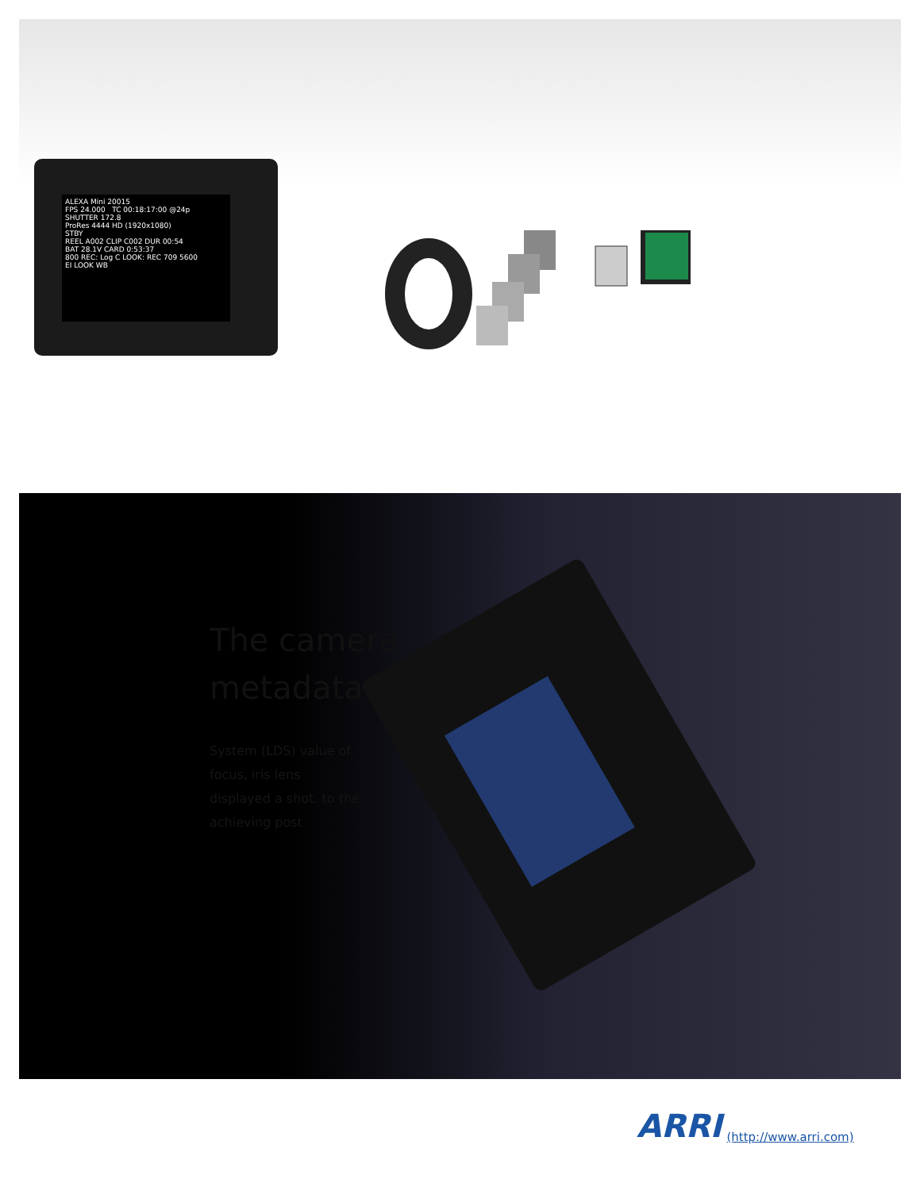ALEXA Mini 20015
FPS 24.000 TC 00:18:17:00 @24p SHUTTER 172.8
ProRes 4444 HD (1920x1080)
STBY
REEL A002 CLIP C002 DUR 00:54
BAT 28.1V CARD 0:53:37
800 REC: Log C LOOK: REC 709 5600
EI LOOK WB
The camera
metadata
System (LDS) value of focus, iris lens displayed a shot. to the achieving post
ARRI (http://www.arri.com)